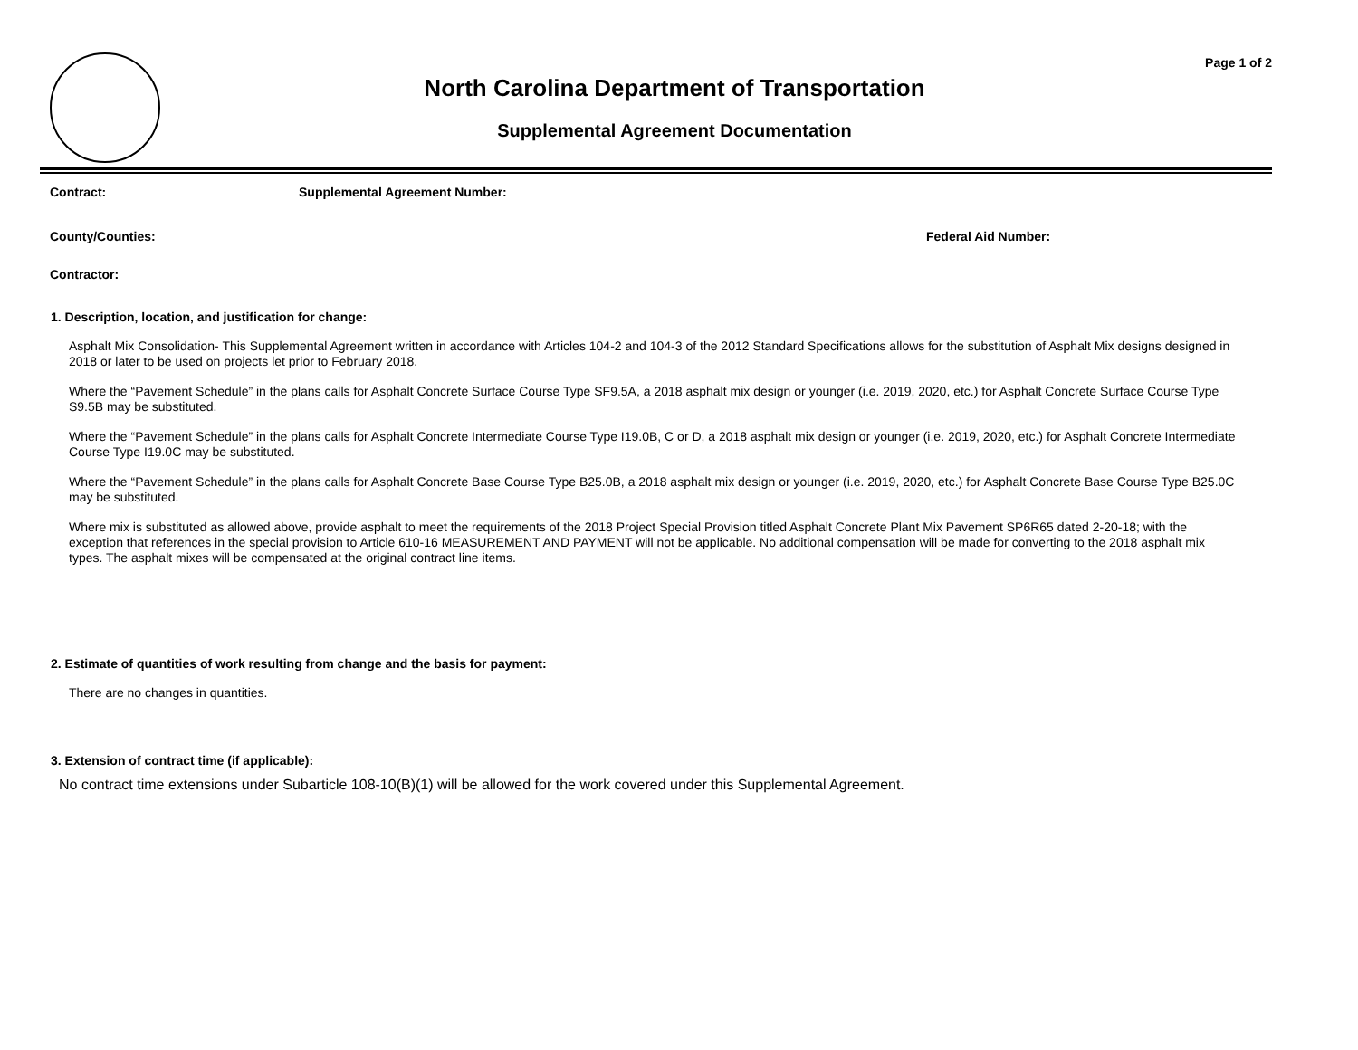Page 1 of 2
North Carolina Department of Transportation
Supplemental Agreement Documentation
Contract: Supplemental Agreement Number:
County/Counties: Federal Aid Number:
Contractor:
1. Description, location, and justification for change:
Asphalt Mix Consolidation- This Supplemental Agreement written in accordance with Articles 104-2 and 104-3 of the 2012 Standard Specifications allows for the substitution of Asphalt Mix designs designed in 2018 or later to be used on projects let prior to February 2018.
Where the “Pavement Schedule” in the plans calls for Asphalt Concrete Surface Course Type SF9.5A, a 2018 asphalt mix design or younger (i.e. 2019, 2020, etc.) for Asphalt Concrete Surface Course Type S9.5B may be substituted.
Where the “Pavement Schedule” in the plans calls for Asphalt Concrete Intermediate Course Type I19.0B, C or D, a 2018 asphalt mix design or younger (i.e. 2019, 2020, etc.) for Asphalt Concrete Intermediate Course Type I19.0C may be substituted.
Where the “Pavement Schedule” in the plans calls for Asphalt Concrete Base Course Type B25.0B, a 2018 asphalt mix design or younger (i.e. 2019, 2020, etc.) for Asphalt Concrete Base Course Type B25.0C may be substituted.
Where mix is substituted as allowed above, provide asphalt to meet the requirements of the 2018 Project Special Provision titled Asphalt Concrete Plant Mix Pavement SP6R65 dated 2-20-18; with the exception that references in the special provision to Article 610-16 MEASUREMENT AND PAYMENT will not be applicable. No additional compensation will be made for converting to the 2018 asphalt mix types. The asphalt mixes will be compensated at the original contract line items.
2. Estimate of quantities of work resulting from change and the basis for payment:
There are no changes in quantities.
3. Extension of contract time (if applicable):
No contract time extensions under Subarticle 108-10(B)(1) will be allowed for the work covered under this Supplemental Agreement.